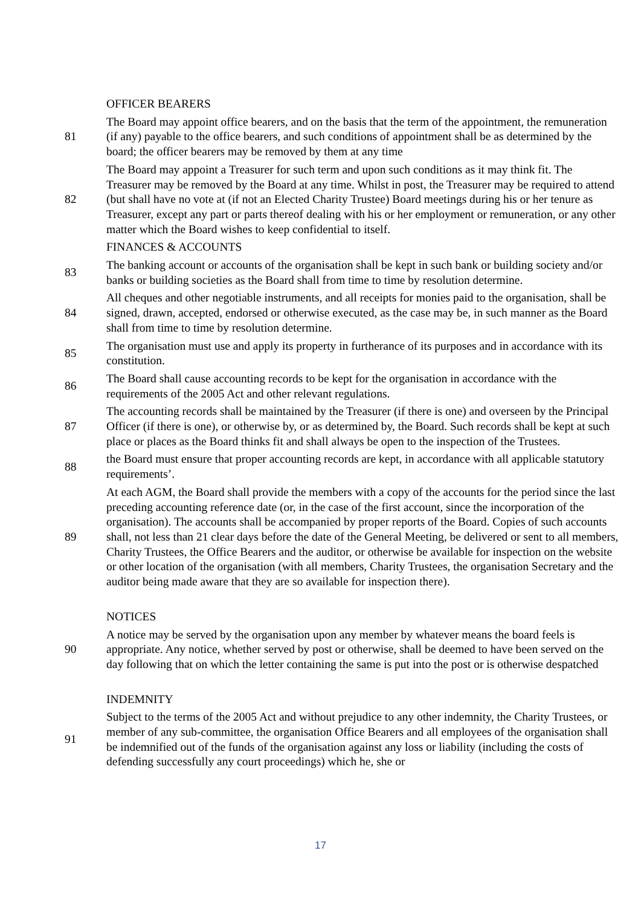| | OFFICER BEARERS |
| 81 | The Board may appoint office bearers, and on the basis that the term of the appointment, the remuneration (if any) payable to the office bearers, and such conditions of appointment shall be as determined by the board; the officer bearers may be removed by them at any time |
| 82 | The Board may appoint a Treasurer for such term and upon such conditions as it may think fit. The Treasurer may be removed by the Board at any time. Whilst in post, the Treasurer may be required to attend (but shall have no vote at (if not an Elected Charity Trustee) Board meetings during his or her tenure as Treasurer, except any part or parts thereof dealing with his or her employment or remuneration, or any other matter which the Board wishes to keep confidential to itself. |
| | FINANCES & ACCOUNTS |
| 83 | The banking account or accounts of the organisation shall be kept in such bank or building society and/or banks or building societies as the Board shall from time to time by resolution determine. |
| 84 | All cheques and other negotiable instruments, and all receipts for monies paid to the organisation, shall be signed, drawn, accepted, endorsed or otherwise executed, as the case may be, in such manner as the Board shall from time to time by resolution determine. |
| 85 | The organisation must use and apply its property in furtherance of its purposes and in accordance with its constitution. |
| 86 | The Board shall cause accounting records to be kept for the organisation in accordance with the requirements of the 2005 Act and other relevant regulations. |
| 87 | The accounting records shall be maintained by the Treasurer (if there is one) and overseen by the Principal Officer (if there is one), or otherwise by, or as determined by, the Board. Such records shall be kept at such place or places as the Board thinks fit and shall always be open to the inspection of the Trustees. |
| 88 | the Board must ensure that proper accounting records are kept, in accordance with all applicable statutory requirements’. |
| 89 | At each AGM, the Board shall provide the members with a copy of the accounts for the period since the last preceding accounting reference date (or, in the case of the first account, since the incorporation of the organisation). The accounts shall be accompanied by proper reports of the Board. Copies of such accounts shall, not less than 21 clear days before the date of the General Meeting, be delivered or sent to all members, Charity Trustees, the Office Bearers and the auditor, or otherwise be available for inspection on the website or other location of the organisation (with all members, Charity Trustees, the organisation Secretary and the auditor being made aware that they are so available for inspection there). |
| | NOTICES |
| 90 | A notice may be served by the organisation upon any member by whatever means the board feels is appropriate. Any notice, whether served by post or otherwise, shall be deemed to have been served on the day following that on which the letter containing the same is put into the post or is otherwise despatched |
| | INDEMNITY |
| 91 | Subject to the terms of the 2005 Act and without prejudice to any other indemnity, the Charity Trustees, or member of any sub-committee, the organisation Office Bearers and all employees of the organisation shall be indemnified out of the funds of the organisation against any loss or liability (including the costs of defending successfully any court proceedings) which he, she or |
17